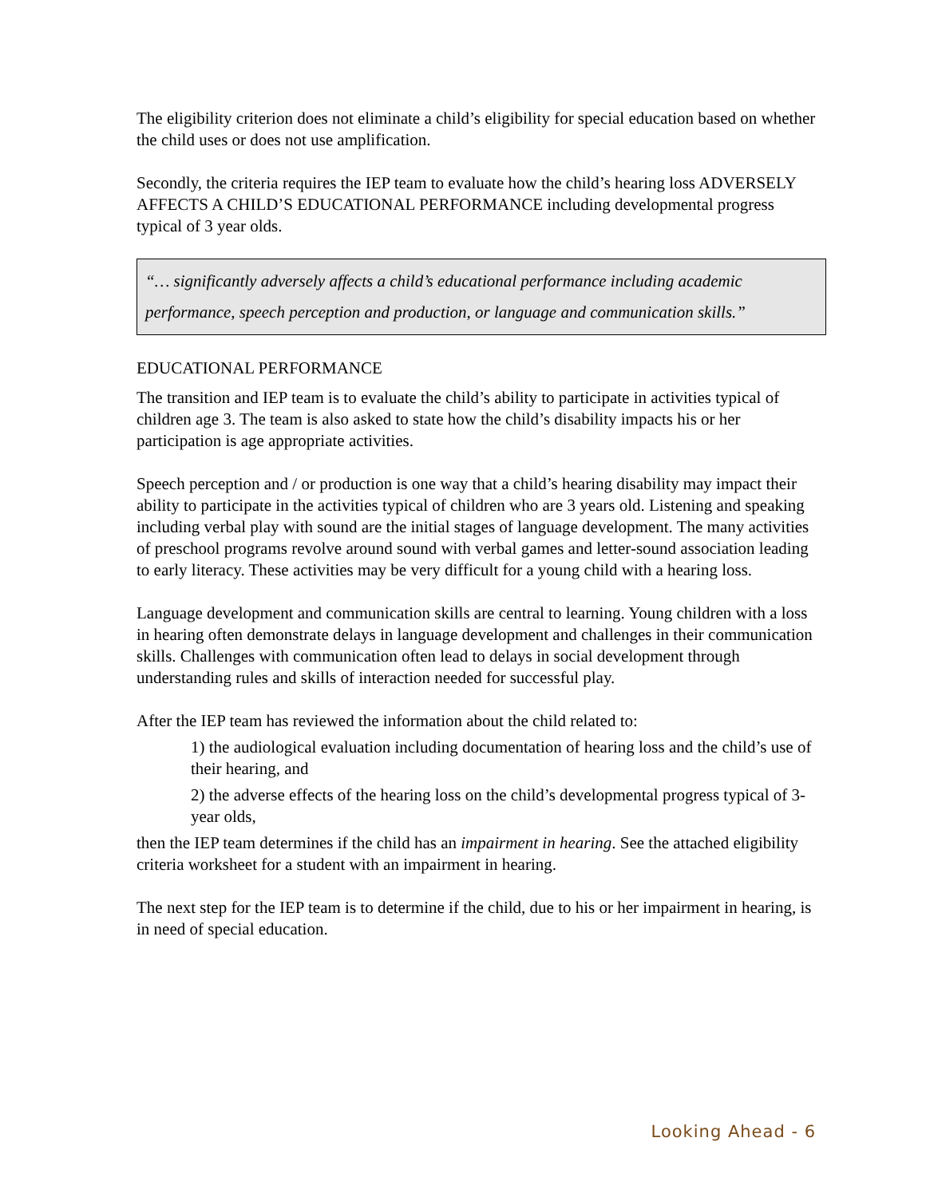The eligibility criterion does not eliminate a child’s eligibility for special education based on whether the child uses or does not use amplification.
Secondly, the criteria requires the IEP team to evaluate how the child’s hearing loss ADVERSELY AFFECTS A CHILD’S EDUCATIONAL PERFORMANCE including developmental progress typical of 3 year olds.
“… significantly adversely affects a child’s educational performance including academic performance, speech perception and production, or language and communication skills.”
EDUCATIONAL PERFORMANCE
The transition and IEP team is to evaluate the child’s ability to participate in activities typical of children age 3. The team is also asked to state how the child’s disability impacts his or her participation is age appropriate activities.
Speech perception and / or production is one way that a child’s hearing disability may impact their ability to participate in the activities typical of children who are 3 years old. Listening and speaking including verbal play with sound are the initial stages of language development. The many activities of preschool programs revolve around sound with verbal games and letter-sound association leading to early literacy. These activities may be very difficult for a young child with a hearing loss.
Language development and communication skills are central to learning. Young children with a loss in hearing often demonstrate delays in language development and challenges in their communication skills. Challenges with communication often lead to delays in social development through understanding rules and skills of interaction needed for successful play.
After the IEP team has reviewed the information about the child related to:
1) the audiological evaluation including documentation of hearing loss and the child’s use of their hearing, and
2) the adverse effects of the hearing loss on the child’s developmental progress typical of 3-year olds,
then the IEP team determines if the child has an impairment in hearing. See the attached eligibility criteria worksheet for a student with an impairment in hearing.
The next step for the IEP team is to determine if the child, due to his or her impairment in hearing, is in need of special education.
Looking Ahead - 6